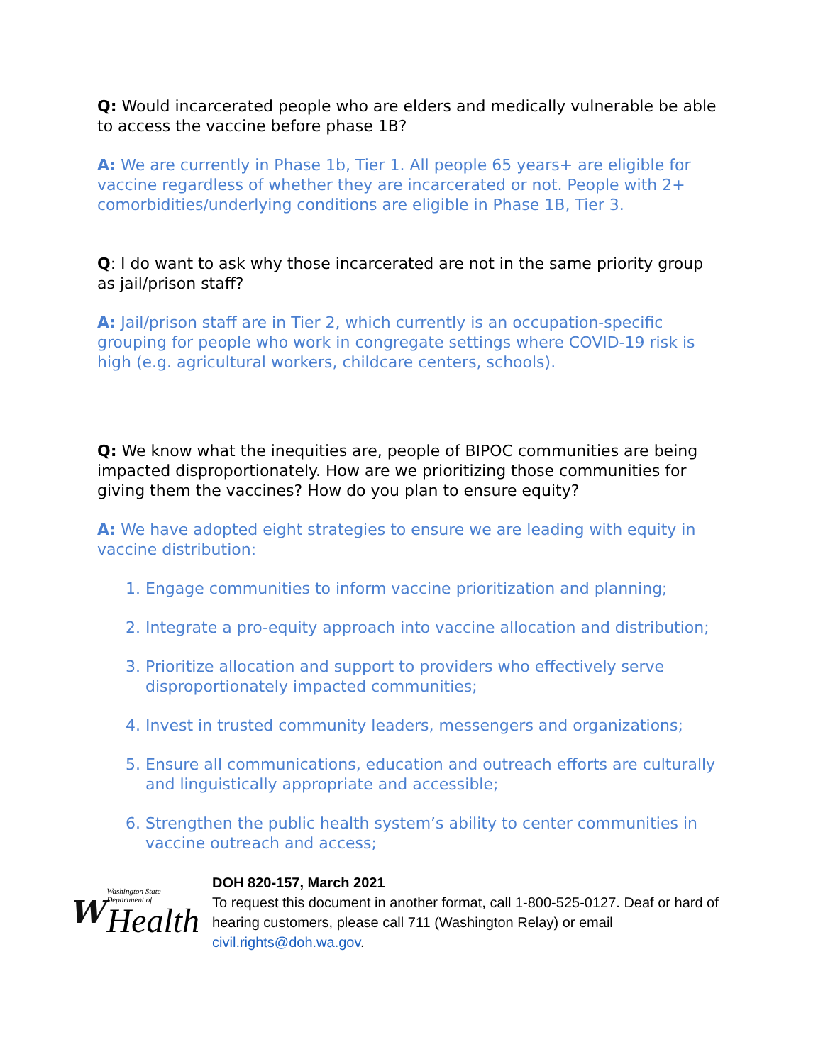Q: Would incarcerated people who are elders and medically vulnerable be able to access the vaccine before phase 1B?
A: We are currently in Phase 1b, Tier 1. All people 65 years+ are eligible for vaccine regardless of whether they are incarcerated or not. People with 2+ comorbidities/underlying conditions are eligible in Phase 1B, Tier 3.
Q: I do want to ask why those incarcerated are not in the same priority group as jail/prison staff?
A: Jail/prison staff are in Tier 2, which currently is an occupation-specific grouping for people who work in congregate settings where COVID-19 risk is high (e.g. agricultural workers, childcare centers, schools).
Q: We know what the inequities are, people of BIPOC communities are being impacted disproportionately. How are we prioritizing those communities for giving them the vaccines? How do you plan to ensure equity?
A: We have adopted eight strategies to ensure we are leading with equity in vaccine distribution:
1. Engage communities to inform vaccine prioritization and planning;
2. Integrate a pro-equity approach into vaccine allocation and distribution;
3. Prioritize allocation and support to providers who effectively serve disproportionately impacted communities;
4. Invest in trusted community leaders, messengers and organizations;
5. Ensure all communications, education and outreach efforts are culturally and linguistically appropriate and accessible;
6. Strengthen the public health system’s ability to center communities in vaccine outreach and access;
W
Washington State Department of
Health
DOH 820-157, March 2021
To request this document in another format, call 1-800-525-0127. Deaf or hard of hearing customers, please call 711 (Washington Relay) or email civil.rights@doh.wa.gov.